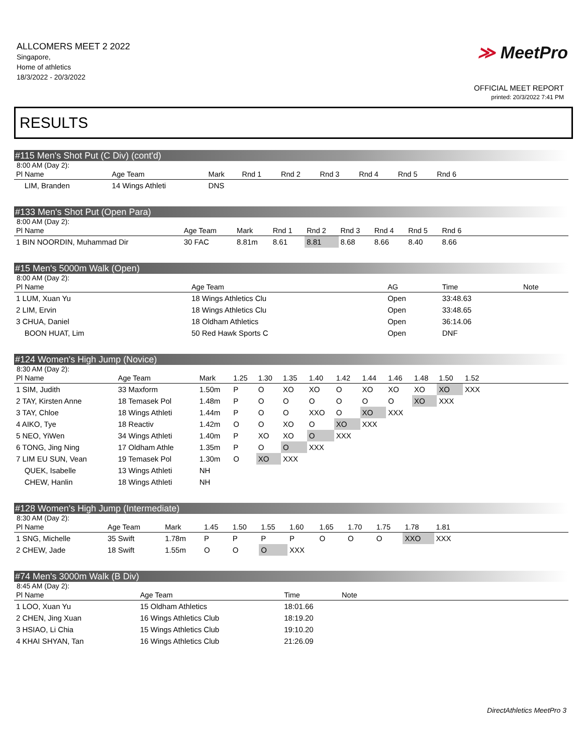ALLCOMERS MEET 2 2022
Singapore,
Home of athletics
18/3/2022 - 20/3/2022
≫ MeetPro
OFFICIAL MEET REPORT
printed: 20/3/2022 7:41 PM
RESULTS
#115 Men's Shot Put (C Div) (cont'd)
8:00 AM (Day 2):
| Pl Name | Age Team | Mark | Rnd 1 | Rnd 2 | Rnd 3 | Rnd 4 | Rnd 5 | Rnd 6 | |
| --- | --- | --- | --- | --- | --- | --- | --- | --- | --- |
| LIM, Branden | 14 Wings Athleti | DNS | | | | | | | |
#133 Men's Shot Put (Open Para)
8:00 AM (Day 2):
| Pl Name | Age Team | Mark | Rnd 1 | Rnd 2 | Rnd 3 | Rnd 4 | Rnd 5 | Rnd 6 | |
| --- | --- | --- | --- | --- | --- | --- | --- | --- | --- |
| 1 BIN NOORDIN, Muhammad Dir | 30 FAC | 8.81m | 8.61 | 8.81 | 8.68 | 8.66 | 8.40 | 8.66 | |
#15 Men's 5000m Walk (Open)
8:00 AM (Day 2):
| Pl Name | Age Team | AG | Time | Note |
| --- | --- | --- | --- | --- |
| 1 LUM, Xuan Yu | 18 Wings Athletics Clu | Open | 33:48.63 | |
| 2 LIM, Ervin | 18 Wings Athletics Clu | Open | 33:48.65 | |
| 3 CHUA, Daniel | 18 Oldham Athletics | Open | 36:14.06 | |
| BOON HUAT, Lim | 50 Red Hawk Sports C | Open | DNF | |
#124 Women's High Jump (Novice)
8:30 AM (Day 2):
| Pl Name | Age Team | Mark | 1.25 | 1.30 | 1.35 | 1.40 | 1.42 | 1.44 | 1.46 | 1.48 | 1.50 | 1.52 | |
| --- | --- | --- | --- | --- | --- | --- | --- | --- | --- | --- | --- | --- | --- |
| 1 SIM, Judith | 33 Maxform | 1.50m | P | O | XO | XO | O | XO | XO | XO | XO | XXX | |
| 2 TAY, Kirsten Anne | 18 Temasek Pol | 1.48m | P | O | O | O | O | O | O | XO | XXX | | |
| 3 TAY, Chloe | 18 Wings Athleti | 1.44m | P | O | O | XXO | O | XO | XXX | | | | |
| 4 AIKO, Tye | 18 Reactiv | 1.42m | O | O | XO | O | XO | XXX | | | | | |
| 5 NEO, YiWen | 34 Wings Athleti | 1.40m | P | XO | XO | O | XXX | | | | | | |
| 6 TONG, Jing Ning | 17 Oldham Athle | 1.35m | P | O | O | XXX | | | | | | | |
| 7 LIM EU SUN, Vean | 19 Temasek Pol | 1.30m | O | XO | XXX | | | | | | | | |
| QUEK, Isabelle | 13 Wings Athleti | NH | | | | | | | | | | | |
| CHEW, Hanlin | 18 Wings Athleti | NH | | | | | | | | | | | |
#128 Women's High Jump (Intermediate)
8:30 AM (Day 2):
| Pl Name | Age Team | Mark | 1.45 | 1.50 | 1.55 | 1.60 | 1.65 | 1.70 | 1.75 | 1.78 | 1.81 | |
| --- | --- | --- | --- | --- | --- | --- | --- | --- | --- | --- | --- | --- |
| 1 SNG, Michelle | 35 Swift | 1.78m | P | P | P | P | O | O | O | XXO | XXX | |
| 2 CHEW, Jade | 18 Swift | 1.55m | O | O | O | XXX | | | | | | |
#74 Men's 3000m Walk (B Div)
8:45 AM (Day 2):
| Pl Name | Age Team | Time | Note | |
| --- | --- | --- | --- | --- |
| 1 LOO, Xuan Yu | 15 Oldham Athletics | 18:01.66 | | |
| 2 CHEN, Jing Xuan | 16 Wings Athletics Club | 18:19.20 | | |
| 3 HSIAO, Li Chia | 15 Wings Athletics Club | 19:10.20 | | |
| 4 KHAI SHYAN, Tan | 16 Wings Athletics Club | 21:26.09 | | |
DirectAthletics MeetPro 3